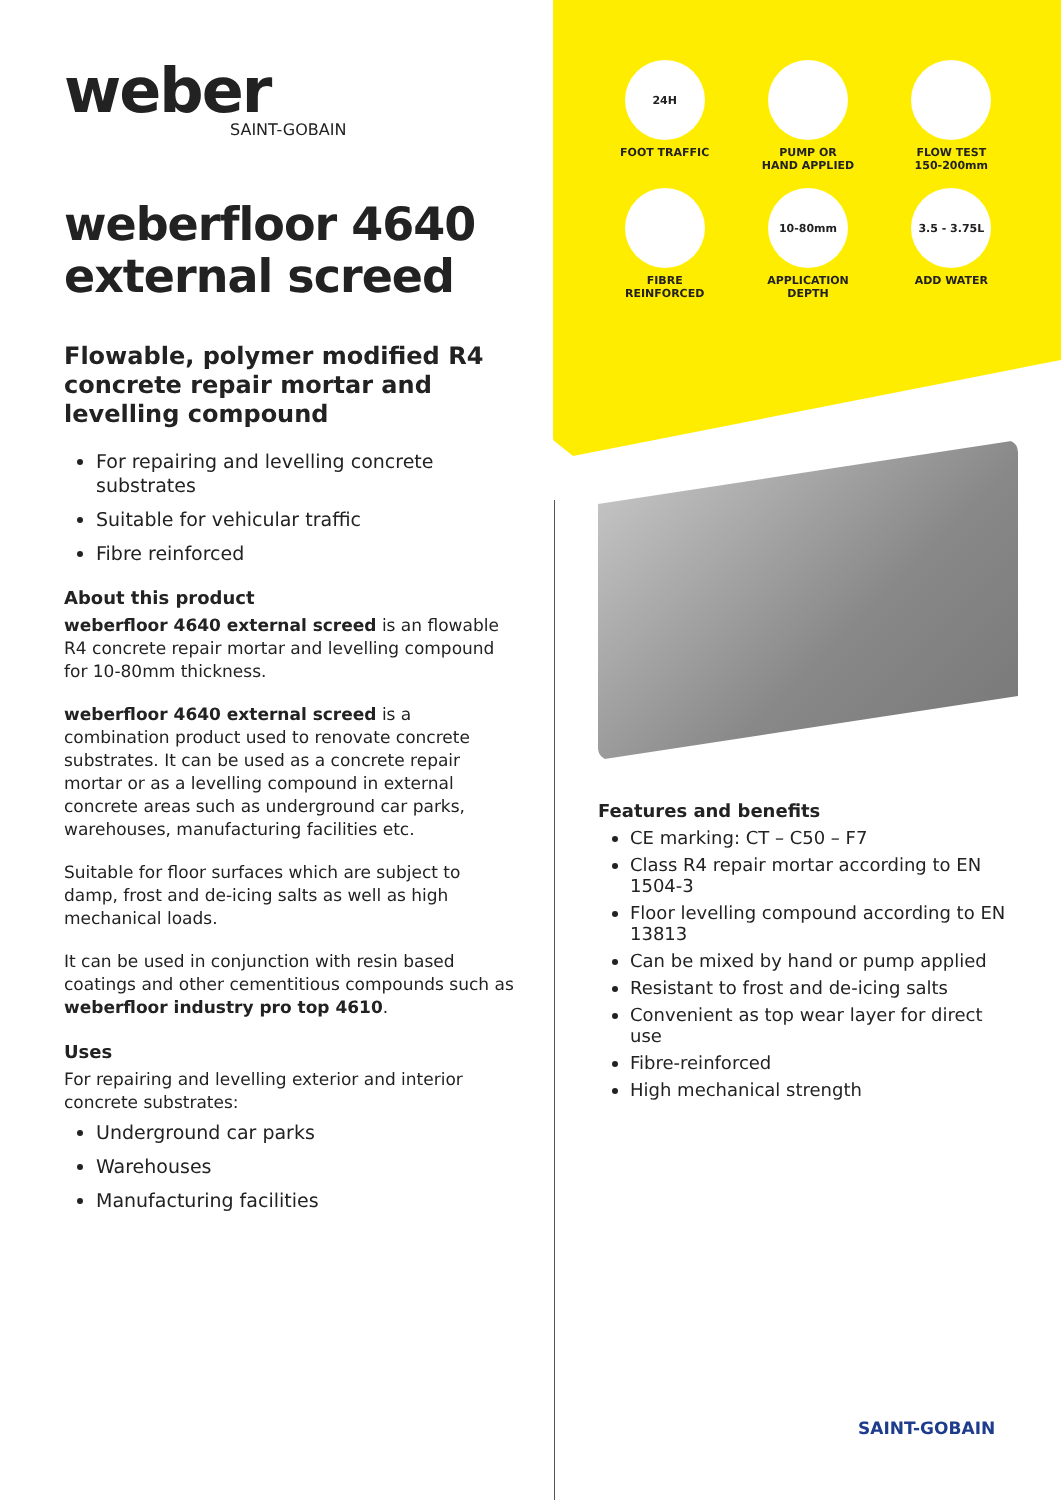weber
SAINT-GOBAIN
weberfloor 4640 external screed
Flowable, polymer modified R4 concrete repair mortar and levelling compound
For repairing and levelling concrete substrates
Suitable for vehicular traffic
Fibre reinforced
About this product
weberfloor 4640 external screed is an flowable R4 concrete repair mortar and levelling compound for 10-80mm thickness.
weberfloor 4640 external screed is a combination product used to renovate concrete substrates. It can be used as a concrete repair mortar or as a levelling compound in external concrete areas such as underground car parks, warehouses, manufacturing facilities etc.
Suitable for floor surfaces which are subject to damp, frost and de-icing salts as well as high mechanical loads.
It can be used in conjunction with resin based coatings and other cementitious compounds such as weberfloor industry pro top 4610.
Uses
For repairing and levelling exterior and interior concrete substrates:
Underground car parks
Warehouses
Manufacturing facilities
24H
FOOT TRAFFIC
PUMP OR
HAND APPLIED
FLOW TEST
150-200mm
FIBRE
REINFORCED
10-80mm
APPLICATION
DEPTH
3.5 - 3.75L
ADD WATER
Features and benefits
CE marking: CT – C50 – F7
Class R4 repair mortar according to EN 1504-3
Floor levelling compound according to EN 13813
Can be mixed by hand or pump applied
Resistant to frost and de-icing salts
Convenient as top wear layer for direct use
Fibre-reinforced
High mechanical strength
SAINT-GOBAIN